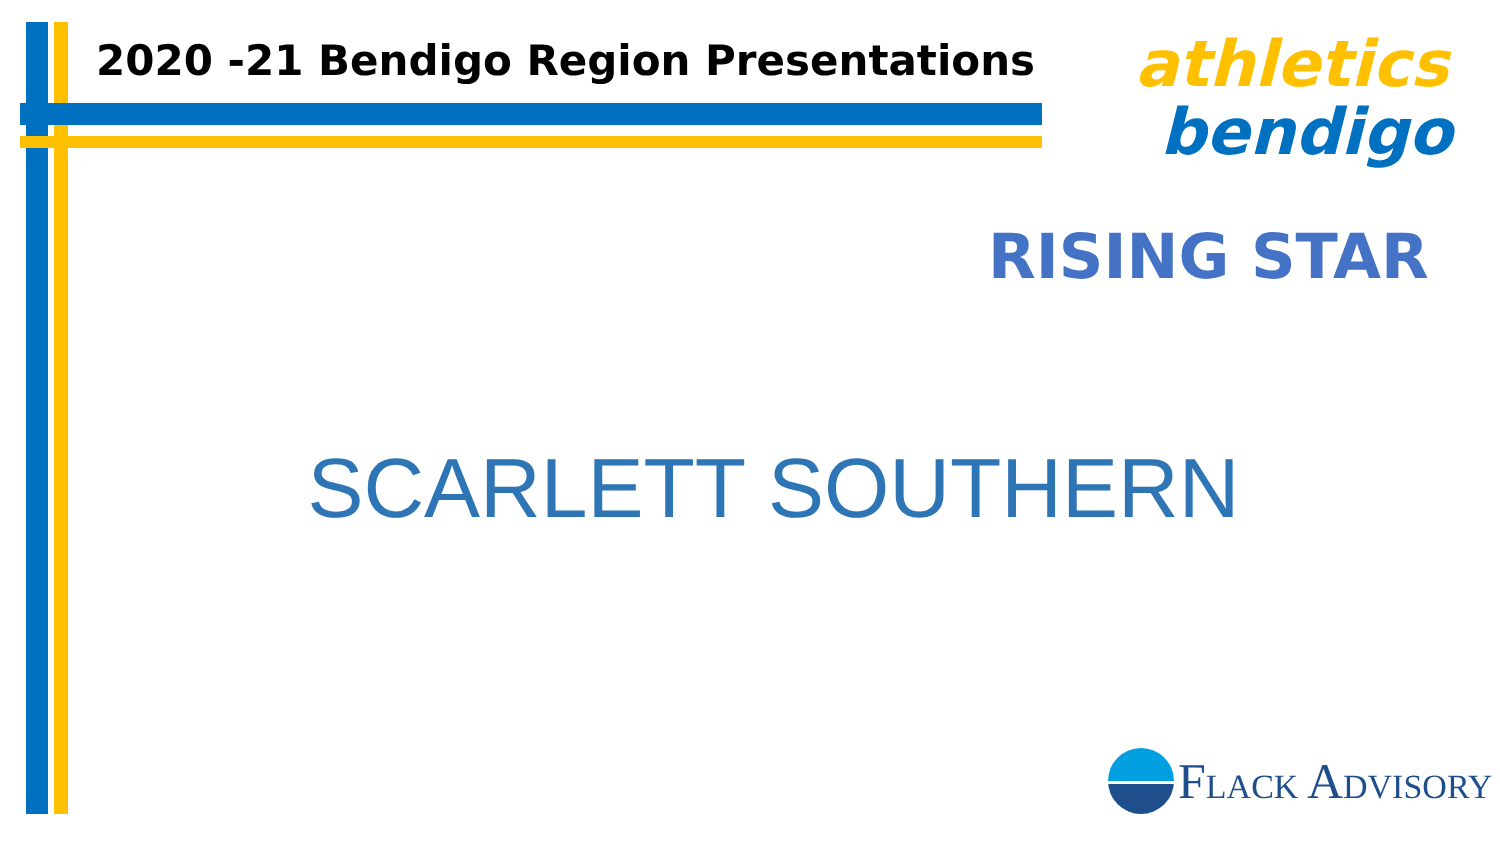2020 -21 Bendigo Region Presentations
athletics
bendigo
RISING STAR
SCARLETT SOUTHERN
FLACK ADVISORY